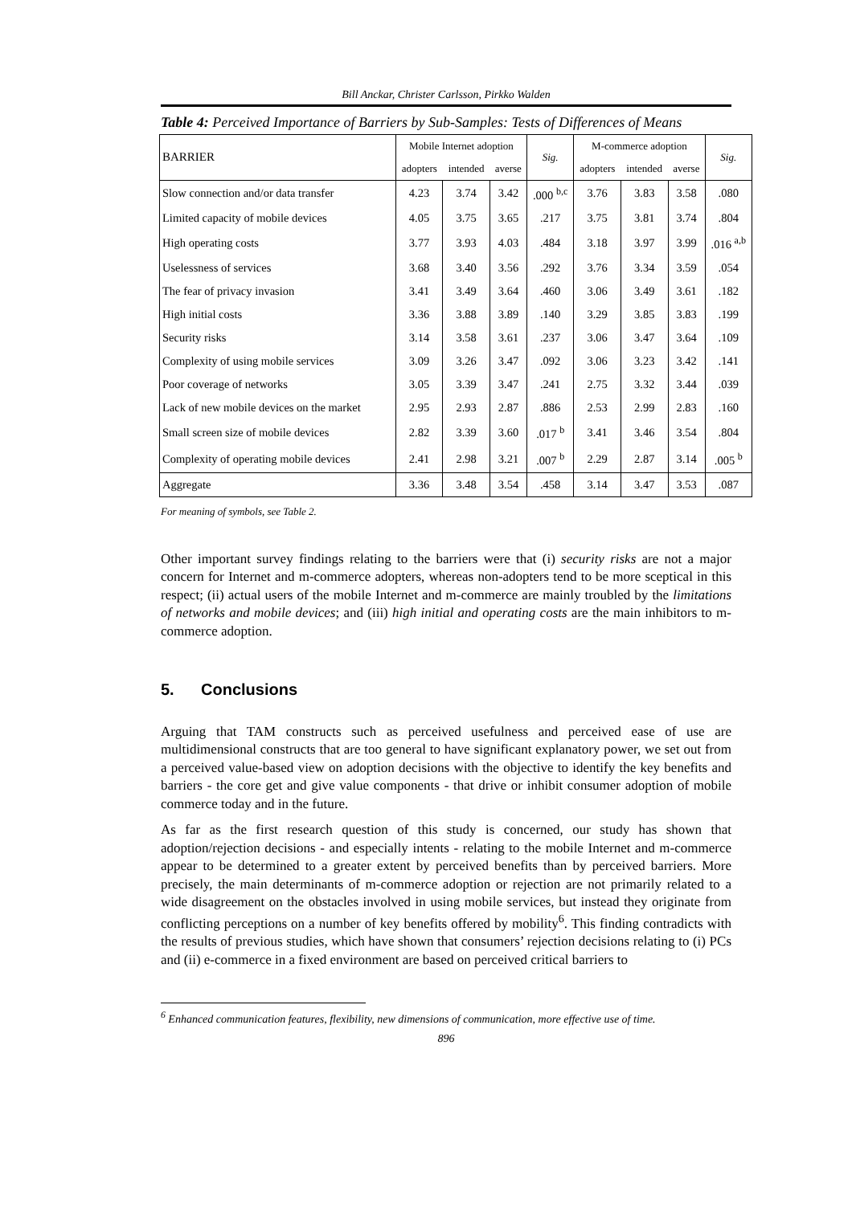Bill Anckar, Christer Carlsson, Pirkko Walden
Table 4: Perceived Importance of Barriers by Sub-Samples: Tests of Differences of Means
| BARRIER | Mobile Internet adoption | | | Sig. | M-commerce adoption | | | Sig. |
| --- | --- | --- | --- | --- | --- | --- | --- | --- |
| | adopters | intended | averse | | adopters | intended | averse | |
| Slow connection and/or data transfer | 4.23 | 3.74 | 3.42 | .000 <sup>b,c</sup> | 3.76 | 3.83 | 3.58 | .080 |
| Limited capacity of mobile devices | 4.05 | 3.75 | 3.65 | .217 | 3.75 | 3.81 | 3.74 | .804 |
| High operating costs | 3.77 | 3.93 | 4.03 | .484 | 3.18 | 3.97 | 3.99 | .016 <sup>a,b</sup> |
| Uselessness of services | 3.68 | 3.40 | 3.56 | .292 | 3.76 | 3.34 | 3.59 | .054 |
| The fear of privacy invasion | 3.41 | 3.49 | 3.64 | .460 | 3.06 | 3.49 | 3.61 | .182 |
| High initial costs | 3.36 | 3.88 | 3.89 | .140 | 3.29 | 3.85 | 3.83 | .199 |
| Security risks | 3.14 | 3.58 | 3.61 | .237 | 3.06 | 3.47 | 3.64 | .109 |
| Complexity of using mobile services | 3.09 | 3.26 | 3.47 | .092 | 3.06 | 3.23 | 3.42 | .141 |
| Poor coverage of networks | 3.05 | 3.39 | 3.47 | .241 | 2.75 | 3.32 | 3.44 | .039 |
| Lack of new mobile devices on the market | 2.95 | 2.93 | 2.87 | .886 | 2.53 | 2.99 | 2.83 | .160 |
| Small screen size of mobile devices | 2.82 | 3.39 | 3.60 | .017 <sup>b</sup> | 3.41 | 3.46 | 3.54 | .804 |
| Complexity of operating mobile devices | 2.41 | 2.98 | 3.21 | .007 <sup>b</sup> | 2.29 | 2.87 | 3.14 | .005 <sup>b</sup> |
| Aggregate | 3.36 | 3.48 | 3.54 | .458 | 3.14 | 3.47 | 3.53 | .087 |
For meaning of symbols, see Table 2.
Other important survey findings relating to the barriers were that (i) security risks are not a major concern for Internet and m-commerce adopters, whereas non-adopters tend to be more sceptical in this respect; (ii) actual users of the mobile Internet and m-commerce are mainly troubled by the limitations of networks and mobile devices; and (iii) high initial and operating costs are the main inhibitors to m-commerce adoption.
5. Conclusions
Arguing that TAM constructs such as perceived usefulness and perceived ease of use are multidimensional constructs that are too general to have significant explanatory power, we set out from a perceived value-based view on adoption decisions with the objective to identify the key benefits and barriers - the core get and give value components - that drive or inhibit consumer adoption of mobile commerce today and in the future.
As far as the first research question of this study is concerned, our study has shown that adoption/rejection decisions - and especially intents - relating to the mobile Internet and m-commerce appear to be determined to a greater extent by perceived benefits than by perceived barriers. More precisely, the main determinants of m-commerce adoption or rejection are not primarily related to a wide disagreement on the obstacles involved in using mobile services, but instead they originate from conflicting perceptions on a number of key benefits offered by mobility<sup>6</sup>. This finding contradicts with the results of previous studies, which have shown that consumers’ rejection decisions relating to (i) PCs and (ii) e-commerce in a fixed environment are based on perceived critical barriers to
<sup>6</sup> Enhanced communication features, flexibility, new dimensions of communication, more effective use of time.
896